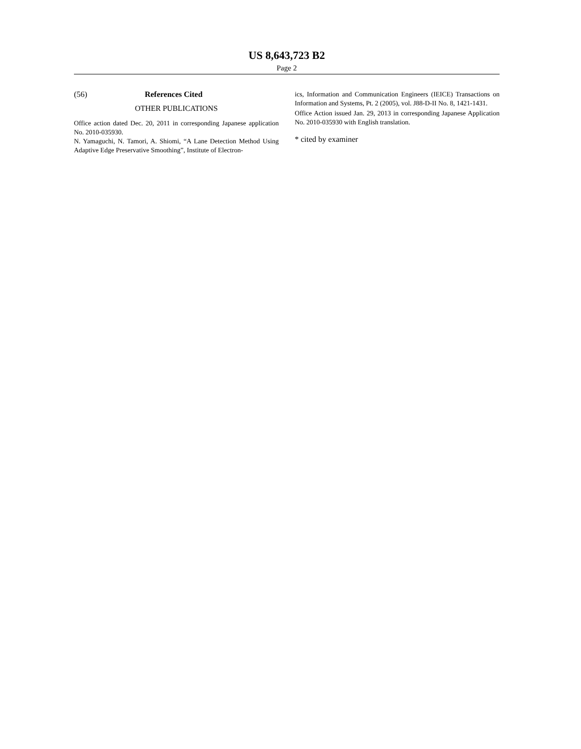US 8,643,723 B2
Page 2
(56) References Cited
OTHER PUBLICATIONS
Office action dated Dec. 20, 2011 in corresponding Japanese application No. 2010-035930.
N. Yamaguchi, N. Tamori, A. Shiomi, “A Lane Detection Method Using Adaptive Edge Preservative Smoothing”, Institute of Electron-
ics, Information and Communication Engineers (IEICE) Transactions on Information and Systems, Pt. 2 (2005), vol. J88-D-II No. 8, 1421-1431.
Office Action issued Jan. 29, 2013 in corresponding Japanese Application No. 2010-035930 with English translation.
* cited by examiner